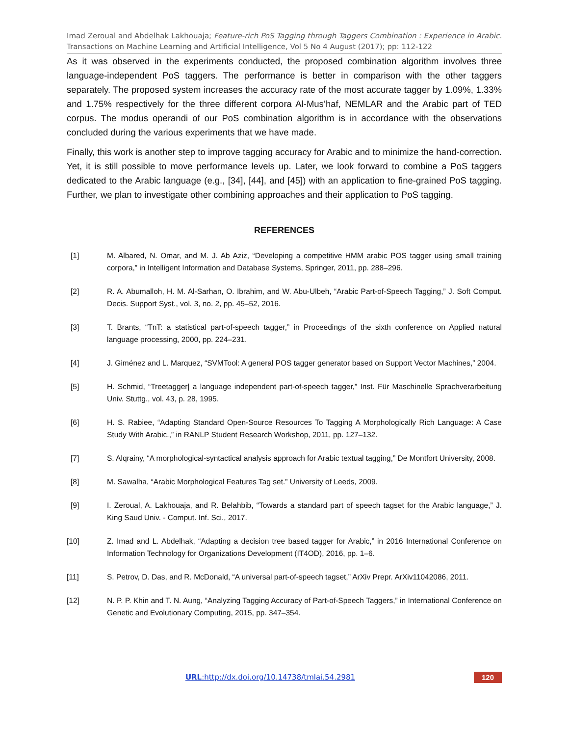Imad Zeroual and Abdelhak Lakhouaja; Feature-rich PoS Tagging through Taggers Combination : Experience in Arabic. Transactions on Machine Learning and Artificial Intelligence, Vol 5 No 4 August (2017); pp: 112-122
As it was observed in the experiments conducted, the proposed combination algorithm involves three language-independent PoS taggers. The performance is better in comparison with the other taggers separately. The proposed system increases the accuracy rate of the most accurate tagger by 1.09%, 1.33% and 1.75% respectively for the three different corpora Al-Mus’haf, NEMLAR and the Arabic part of TED corpus. The modus operandi of our PoS combination algorithm is in accordance with the observations concluded during the various experiments that we have made.
Finally, this work is another step to improve tagging accuracy for Arabic and to minimize the hand-correction. Yet, it is still possible to move performance levels up. Later, we look forward to combine a PoS taggers dedicated to the Arabic language (e.g., [34], [44], and [45]) with an application to fine-grained PoS tagging. Further, we plan to investigate other combining approaches and their application to PoS tagging.
REFERENCES
[1] M. Albared, N. Omar, and M. J. Ab Aziz, “Developing a competitive HMM arabic POS tagger using small training corpora,” in Intelligent Information and Database Systems, Springer, 2011, pp. 288–296.
[2] R. A. Abumalloh, H. M. Al-Sarhan, O. Ibrahim, and W. Abu-Ulbeh, “Arabic Part-of-Speech Tagging,” J. Soft Comput. Decis. Support Syst., vol. 3, no. 2, pp. 45–52, 2016.
[3] T. Brants, “TnT: a statistical part-of-speech tagger,” in Proceedings of the sixth conference on Applied natural language processing, 2000, pp. 224–231.
[4] J. Giménez and L. Marquez, “SVMTool: A general POS tagger generator based on Support Vector Machines,” 2004.
[5] H. Schmid, “Treetagger| a language independent part-of-speech tagger,” Inst. Für Maschinelle Sprachverarbeitung Univ. Stuttg., vol. 43, p. 28, 1995.
[6] H. S. Rabiee, “Adapting Standard Open-Source Resources To Tagging A Morphologically Rich Language: A Case Study With Arabic.,” in RANLP Student Research Workshop, 2011, pp. 127–132.
[7] S. Alqrainy, “A morphological-syntactical analysis approach for Arabic textual tagging,” De Montfort University, 2008.
[8] M. Sawalha, “Arabic Morphological Features Tag set.” University of Leeds, 2009.
[9] I. Zeroual, A. Lakhouaja, and R. Belahbib, “Towards a standard part of speech tagset for the Arabic language,” J. King Saud Univ. - Comput. Inf. Sci., 2017.
[10] Z. Imad and L. Abdelhak, “Adapting a decision tree based tagger for Arabic,” in 2016 International Conference on Information Technology for Organizations Development (IT4OD), 2016, pp. 1–6.
[11] S. Petrov, D. Das, and R. McDonald, “A universal part-of-speech tagset,” ArXiv Prepr. ArXiv11042086, 2011.
[12] N. P. P. Khin and T. N. Aung, “Analyzing Tagging Accuracy of Part-of-Speech Taggers,” in International Conference on Genetic and Evolutionary Computing, 2015, pp. 347–354.
URL:http://dx.doi.org/10.14738/tmlai.54.2981 120